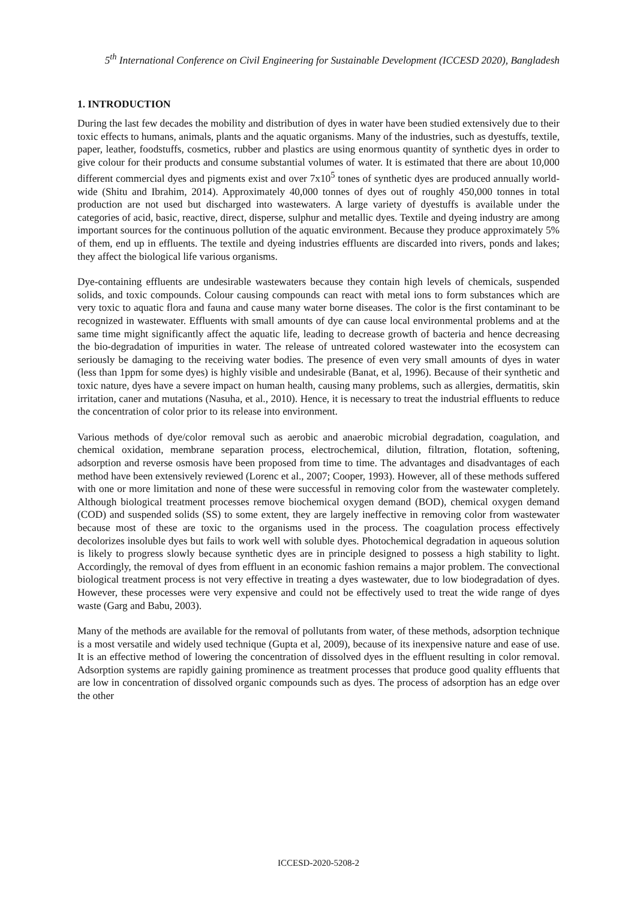5<sup>th</sup> International Conference on Civil Engineering for Sustainable Development (ICCESD 2020), Bangladesh
1. INTRODUCTION
During the last few decades the mobility and distribution of dyes in water have been studied extensively due to their toxic effects to humans, animals, plants and the aquatic organisms. Many of the industries, such as dyestuffs, textile, paper, leather, foodstuffs, cosmetics, rubber and plastics are using enormous quantity of synthetic dyes in order to give colour for their products and consume substantial volumes of water. It is estimated that there are about 10,000 different commercial dyes and pigments exist and over 7x10<sup>5</sup> tones of synthetic dyes are produced annually world-wide (Shitu and Ibrahim, 2014). Approximately 40,000 tonnes of dyes out of roughly 450,000 tonnes in total production are not used but discharged into wastewaters. A large variety of dyestuffs is available under the categories of acid, basic, reactive, direct, disperse, sulphur and metallic dyes. Textile and dyeing industry are among important sources for the continuous pollution of the aquatic environment. Because they produce approximately 5% of them, end up in effluents. The textile and dyeing industries effluents are discarded into rivers, ponds and lakes; they affect the biological life various organisms.
Dye-containing effluents are undesirable wastewaters because they contain high levels of chemicals, suspended solids, and toxic compounds. Colour causing compounds can react with metal ions to form substances which are very toxic to aquatic flora and fauna and cause many water borne diseases. The color is the first contaminant to be recognized in wastewater. Effluents with small amounts of dye can cause local environmental problems and at the same time might significantly affect the aquatic life, leading to decrease growth of bacteria and hence decreasing the bio-degradation of impurities in water. The release of untreated colored wastewater into the ecosystem can seriously be damaging to the receiving water bodies. The presence of even very small amounts of dyes in water (less than 1ppm for some dyes) is highly visible and undesirable (Banat, et al, 1996). Because of their synthetic and toxic nature, dyes have a severe impact on human health, causing many problems, such as allergies, dermatitis, skin irritation, caner and mutations (Nasuha, et al., 2010). Hence, it is necessary to treat the industrial effluents to reduce the concentration of color prior to its release into environment.
Various methods of dye/color removal such as aerobic and anaerobic microbial degradation, coagulation, and chemical oxidation, membrane separation process, electrochemical, dilution, filtration, flotation, softening, adsorption and reverse osmosis have been proposed from time to time. The advantages and disadvantages of each method have been extensively reviewed (Lorenc et al., 2007; Cooper, 1993). However, all of these methods suffered with one or more limitation and none of these were successful in removing color from the wastewater completely. Although biological treatment processes remove biochemical oxygen demand (BOD), chemical oxygen demand (COD) and suspended solids (SS) to some extent, they are largely ineffective in removing color from wastewater because most of these are toxic to the organisms used in the process. The coagulation process effectively decolorizes insoluble dyes but fails to work well with soluble dyes. Photochemical degradation in aqueous solution is likely to progress slowly because synthetic dyes are in principle designed to possess a high stability to light. Accordingly, the removal of dyes from effluent in an economic fashion remains a major problem. The convectional biological treatment process is not very effective in treating a dyes wastewater, due to low biodegradation of dyes. However, these processes were very expensive and could not be effectively used to treat the wide range of dyes waste (Garg and Babu, 2003).
Many of the methods are available for the removal of pollutants from water, of these methods, adsorption technique is a most versatile and widely used technique (Gupta et al, 2009), because of its inexpensive nature and ease of use. It is an effective method of lowering the concentration of dissolved dyes in the effluent resulting in color removal. Adsorption systems are rapidly gaining prominence as treatment processes that produce good quality effluents that are low in concentration of dissolved organic compounds such as dyes. The process of adsorption has an edge over the other
ICCESD-2020-5208-2